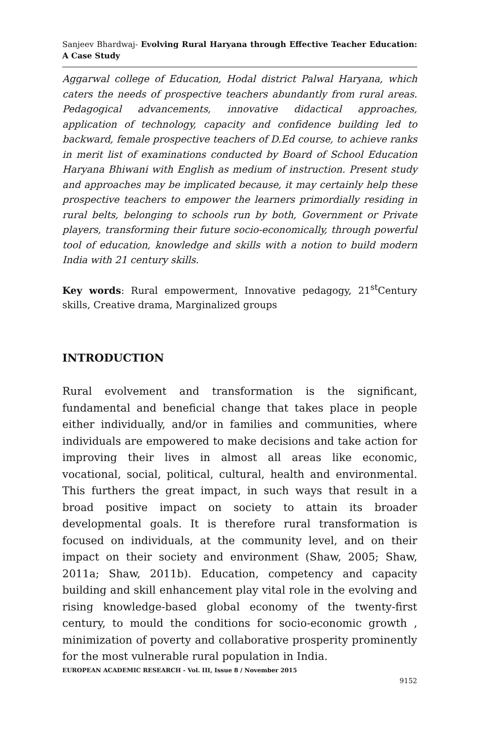Sanjeev Bhardwaj- Evolving Rural Haryana through Effective Teacher Education: A Case Study
Aggarwal college of Education, Hodal district Palwal Haryana, which caters the needs of prospective teachers abundantly from rural areas. Pedagogical advancements, innovative didactical approaches, application of technology, capacity and confidence building led to backward, female prospective teachers of D.Ed course, to achieve ranks in merit list of examinations conducted by Board of School Education Haryana Bhiwani with English as medium of instruction. Present study and approaches may be implicated because, it may certainly help these prospective teachers to empower the learners primordially residing in rural belts, belonging to schools run by both, Government or Private players, transforming their future socio-economically, through powerful tool of education, knowledge and skills with a notion to build modern India with 21 century skills.
Key words: Rural empowerment, Innovative pedagogy, 21<sup>st</sup>Century skills, Creative drama, Marginalized groups
INTRODUCTION
Rural evolvement and transformation is the significant, fundamental and beneficial change that takes place in people either individually, and/or in families and communities, where individuals are empowered to make decisions and take action for improving their lives in almost all areas like economic, vocational, social, political, cultural, health and environmental. This furthers the great impact, in such ways that result in a broad positive impact on society to attain its broader developmental goals. It is therefore rural transformation is focused on individuals, at the community level, and on their impact on their society and environment (Shaw, 2005; Shaw, 2011a; Shaw, 2011b). Education, competency and capacity building and skill enhancement play vital role in the evolving and rising knowledge-based global economy of the twenty-first century, to mould the conditions for socio-economic growth , minimization of poverty and collaborative prosperity prominently for the most vulnerable rural population in India.
EUROPEAN ACADEMIC RESEARCH - Vol. III, Issue 8 / November 2015
9152